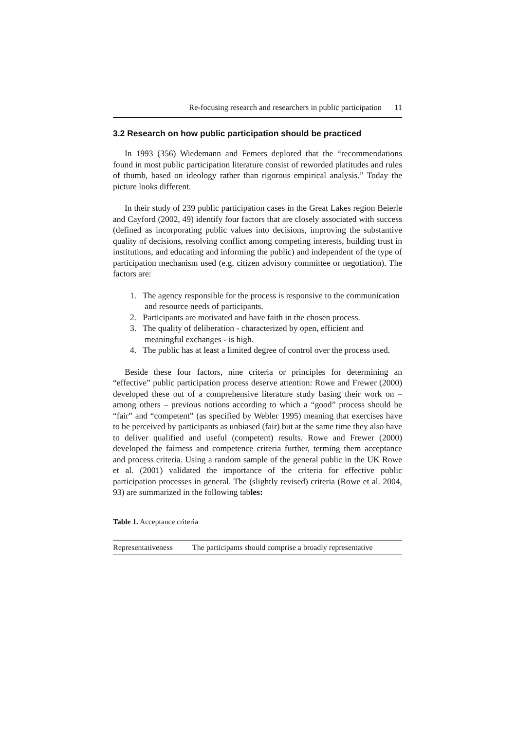Re-focusing research and researchers in public participation 11
3.2 Research on how public participation should be practiced
In 1993 (356) Wiedemann and Femers deplored that the “recommendations found in most public participation literature consist of reworded platitudes and rules of thumb, based on ideology rather than rigorous empirical analysis.” Today the picture looks different.
In their study of 239 public participation cases in the Great Lakes region Beierle and Cayford (2002, 49) identify four factors that are closely associated with success (defined as incorporating public values into decisions, improving the substantive quality of decisions, resolving conflict among competing interests, building trust in institutions, and educating and informing the public) and independent of the type of participation mechanism used (e.g. citizen advisory committee or negotiation). The factors are:
1. The agency responsible for the process is responsive to the communication and resource needs of participants.
2. Participants are motivated and have faith in the chosen process.
3. The quality of deliberation - characterized by open, efficient and meaningful exchanges - is high.
4. The public has at least a limited degree of control over the process used.
Beside these four factors, nine criteria or principles for determining an “effective” public participation process deserve attention: Rowe and Frewer (2000) developed these out of a comprehensive literature study basing their work on – among others – previous notions according to which a “good” process should be “fair” and “competent” (as specified by Webler 1995) meaning that exercises have to be perceived by participants as unbiased (fair) but at the same time they also have to deliver qualified and useful (competent) results. Rowe and Frewer (2000) developed the fairness and competence criteria further, terming them acceptance and process criteria. Using a random sample of the general public in the UK Rowe et al. (2001) validated the importance of the criteria for effective public participation processes in general. The (slightly revised) criteria (Rowe et al. 2004, 93) are summarized in the following tables:
Table 1. Acceptance criteria
| Representativeness | The participants should comprise a broadly representative |